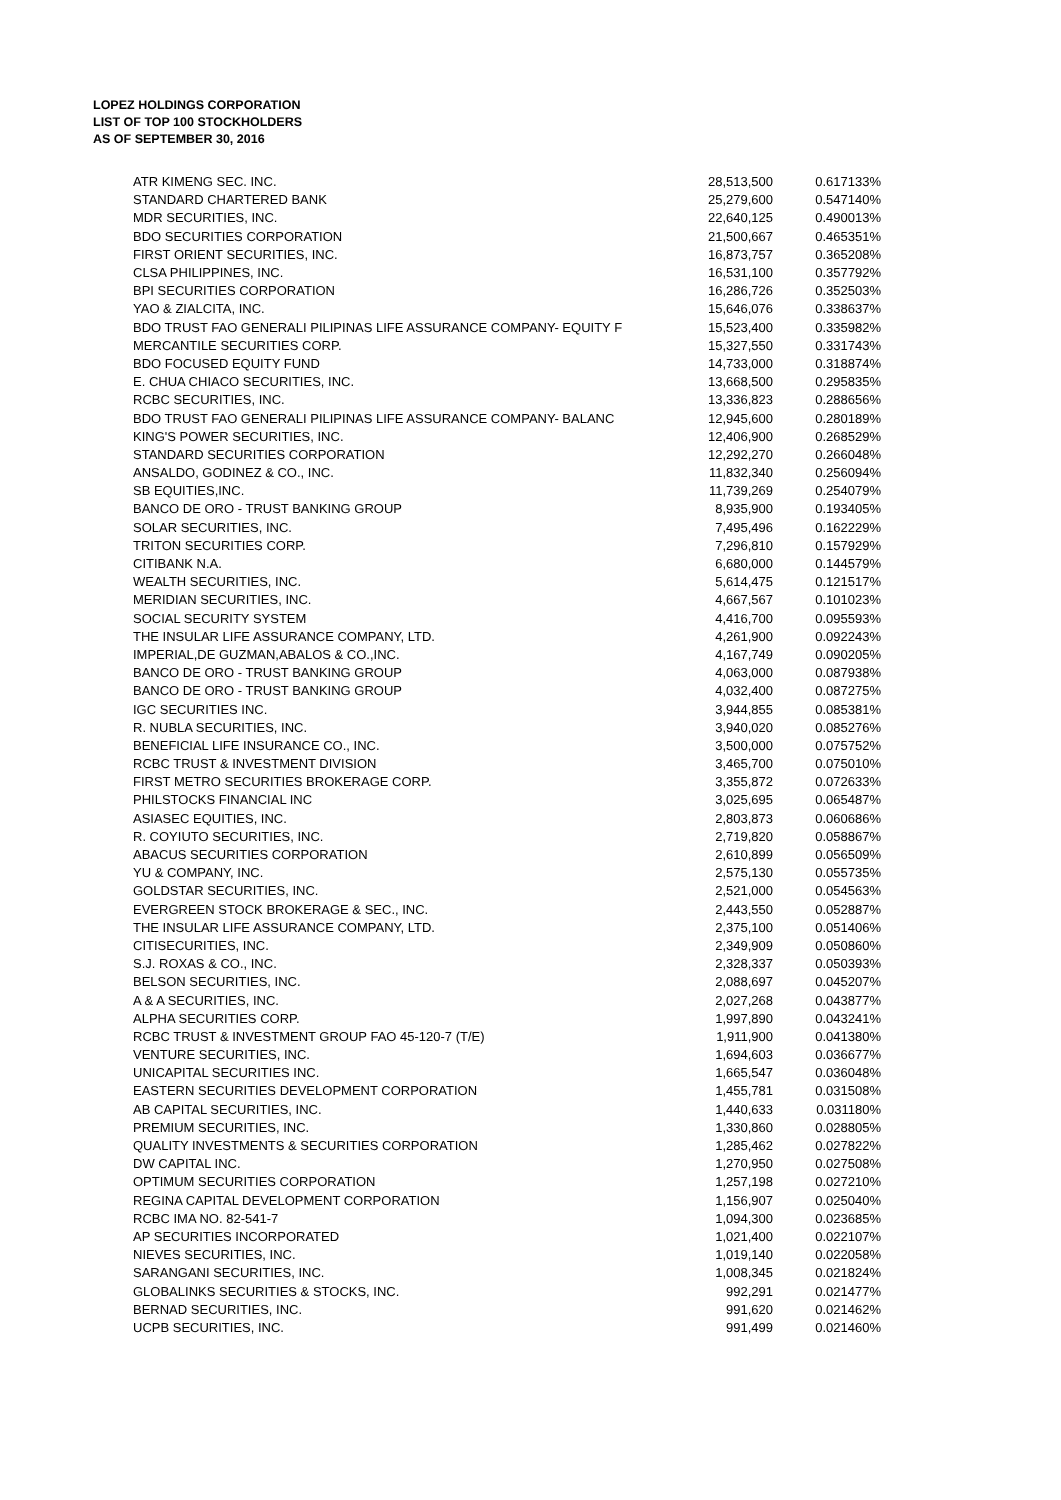LOPEZ HOLDINGS CORPORATION
LIST OF TOP 100 STOCKHOLDERS
AS OF SEPTEMBER 30, 2016
| ATR KIMENG SEC. INC. | 28,513,500 | 0.617133% |
| STANDARD CHARTERED BANK | 25,279,600 | 0.547140% |
| MDR SECURITIES, INC. | 22,640,125 | 0.490013% |
| BDO SECURITIES CORPORATION | 21,500,667 | 0.465351% |
| FIRST ORIENT SECURITIES, INC. | 16,873,757 | 0.365208% |
| CLSA PHILIPPINES, INC. | 16,531,100 | 0.357792% |
| BPI SECURITIES CORPORATION | 16,286,726 | 0.352503% |
| YAO & ZIALCITA, INC. | 15,646,076 | 0.338637% |
| BDO TRUST FAO GENERALI PILIPINAS LIFE ASSURANCE COMPANY- EQUITY F | 15,523,400 | 0.335982% |
| MERCANTILE SECURITIES CORP. | 15,327,550 | 0.331743% |
| BDO FOCUSED EQUITY FUND | 14,733,000 | 0.318874% |
| E. CHUA CHIACO SECURITIES, INC. | 13,668,500 | 0.295835% |
| RCBC SECURITIES, INC. | 13,336,823 | 0.288656% |
| BDO TRUST FAO GENERALI PILIPINAS LIFE ASSURANCE COMPANY- BALANC | 12,945,600 | 0.280189% |
| KING'S POWER SECURITIES, INC. | 12,406,900 | 0.268529% |
| STANDARD SECURITIES CORPORATION | 12,292,270 | 0.266048% |
| ANSALDO, GODINEZ & CO., INC. | 11,832,340 | 0.256094% |
| SB EQUITIES,INC. | 11,739,269 | 0.254079% |
| BANCO DE ORO - TRUST BANKING GROUP | 8,935,900 | 0.193405% |
| SOLAR SECURITIES, INC. | 7,495,496 | 0.162229% |
| TRITON SECURITIES CORP. | 7,296,810 | 0.157929% |
| CITIBANK N.A. | 6,680,000 | 0.144579% |
| WEALTH SECURITIES, INC. | 5,614,475 | 0.121517% |
| MERIDIAN SECURITIES, INC. | 4,667,567 | 0.101023% |
| SOCIAL SECURITY SYSTEM | 4,416,700 | 0.095593% |
| THE INSULAR LIFE ASSURANCE COMPANY, LTD. | 4,261,900 | 0.092243% |
| IMPERIAL,DE GUZMAN,ABALOS & CO.,INC. | 4,167,749 | 0.090205% |
| BANCO DE ORO - TRUST BANKING GROUP | 4,063,000 | 0.087938% |
| BANCO DE ORO - TRUST BANKING GROUP | 4,032,400 | 0.087275% |
| IGC SECURITIES INC. | 3,944,855 | 0.085381% |
| R. NUBLA SECURITIES, INC. | 3,940,020 | 0.085276% |
| BENEFICIAL LIFE INSURANCE CO., INC. | 3,500,000 | 0.075752% |
| RCBC TRUST & INVESTMENT DIVISION | 3,465,700 | 0.075010% |
| FIRST METRO SECURITIES BROKERAGE CORP. | 3,355,872 | 0.072633% |
| PHILSTOCKS FINANCIAL INC | 3,025,695 | 0.065487% |
| ASIASEC EQUITIES, INC. | 2,803,873 | 0.060686% |
| R. COYIUTO SECURITIES, INC. | 2,719,820 | 0.058867% |
| ABACUS SECURITIES CORPORATION | 2,610,899 | 0.056509% |
| YU & COMPANY, INC. | 2,575,130 | 0.055735% |
| GOLDSTAR SECURITIES, INC. | 2,521,000 | 0.054563% |
| EVERGREEN STOCK BROKERAGE & SEC., INC. | 2,443,550 | 0.052887% |
| THE INSULAR LIFE ASSURANCE COMPANY, LTD. | 2,375,100 | 0.051406% |
| CITISECURITIES, INC. | 2,349,909 | 0.050860% |
| S.J. ROXAS & CO., INC. | 2,328,337 | 0.050393% |
| BELSON SECURITIES, INC. | 2,088,697 | 0.045207% |
| A & A SECURITIES, INC. | 2,027,268 | 0.043877% |
| ALPHA SECURITIES CORP. | 1,997,890 | 0.043241% |
| RCBC TRUST & INVESTMENT GROUP FAO 45-120-7 (T/E) | 1,911,900 | 0.041380% |
| VENTURE SECURITIES, INC. | 1,694,603 | 0.036677% |
| UNICAPITAL SECURITIES INC. | 1,665,547 | 0.036048% |
| EASTERN SECURITIES DEVELOPMENT CORPORATION | 1,455,781 | 0.031508% |
| AB CAPITAL SECURITIES, INC. | 1,440,633 | 0.031180% |
| PREMIUM SECURITIES, INC. | 1,330,860 | 0.028805% |
| QUALITY INVESTMENTS & SECURITIES CORPORATION | 1,285,462 | 0.027822% |
| DW CAPITAL INC. | 1,270,950 | 0.027508% |
| OPTIMUM SECURITIES CORPORATION | 1,257,198 | 0.027210% |
| REGINA CAPITAL DEVELOPMENT CORPORATION | 1,156,907 | 0.025040% |
| RCBC IMA NO. 82-541-7 | 1,094,300 | 0.023685% |
| AP SECURITIES INCORPORATED | 1,021,400 | 0.022107% |
| NIEVES SECURITIES, INC. | 1,019,140 | 0.022058% |
| SARANGANI SECURITIES, INC. | 1,008,345 | 0.021824% |
| GLOBALINKS SECURITIES & STOCKS, INC. | 992,291 | 0.021477% |
| BERNAD SECURITIES, INC. | 991,620 | 0.021462% |
| UCPB SECURITIES, INC. | 991,499 | 0.021460% |